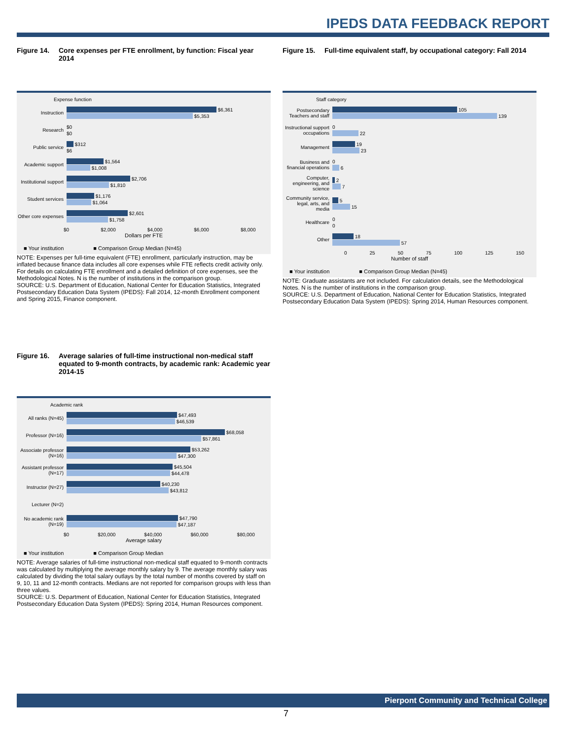IPEDS DATA FEEDBACK REPORT
Figure 14. Core expenses per FTE enrollment, by function: Fiscal year 2014
Expense function
Instruction
$6,361
$5,353
Research
$0
$0
Public service
$312
$6
Academic support
$1,564
$1,008
Institutional support
$2,706
$1,810
Student services
$1,176
$1,064
Other core expenses
$2,601
$1,758
$0 $2,000 $4,000 $6,000 $8,000
Dollars per FTE
■ Your institution ■ Comparison Group Median (N=45)
NOTE: Expenses per full-time equivalent (FTE) enrollment, particularly instruction, may be inflated because finance data includes all core expenses while FTE reflects credit activity only. For details on calculating FTE enrollment and a detailed definition of core expenses, see the Methodological Notes. N is the number of institutions in the comparison group.
SOURCE: U.S. Department of Education, National Center for Education Statistics, Integrated Postsecondary Education Data System (IPEDS): Fall 2014, 12-month Enrollment component and Spring 2015, Finance component.
Figure 16. Average salaries of full-time instructional non-medical staff equated to 9-month contracts, by academic rank: Academic year 2014-15
Academic rank
All ranks (N=45)
$47,493
$46,539
Professor (N=16)
$68,058
$57,861
Associate professor (N=16)
$53,262
$47,300
Assistant professor (N=17)
$45,504
$44,478
Instructor (N=27)
$40,230
$43,812
Lecturer (N=2)
No academic rank (N=19)
$47,790
$47,187
$0 $20,000 $40,000 $60,000 $80,000
Average salary
■ Your institution ■ Comparison Group Median
NOTE: Average salaries of full-time instructional non-medical staff equated to 9-month contracts was calculated by multiplying the average monthly salary by 9. The average monthly salary was calculated by dividing the total salary outlays by the total number of months covered by staff on 9, 10, 11 and 12-month contracts. Medians are not reported for comparison groups with less than three values.
SOURCE: U.S. Department of Education, National Center for Education Statistics, Integrated Postsecondary Education Data System (IPEDS): Spring 2014, Human Resources component.
Figure 15. Full-time equivalent staff, by occupational category: Fall 2014
Staff category
Postsecondary Teachers and staff
105
139
Instructional support occupations
0
22
Management
19
23
Business and financial operations
0
6
Computer, engineering, and science
2
7
Community service, legal, arts, and media
5
15
Healthcare
0
0
Other
18
57
0 25 50 75 100 125 150
Number of staff
■ Your institution ■ Comparison Group Median (N=45)
NOTE: Graduate assistants are not included. For calculation details, see the Methodological Notes. N is the number of institutions in the comparison group.
SOURCE: U.S. Department of Education, National Center for Education Statistics, Integrated Postsecondary Education Data System (IPEDS): Spring 2014, Human Resources component.
Pierpont Community and Technical College
7